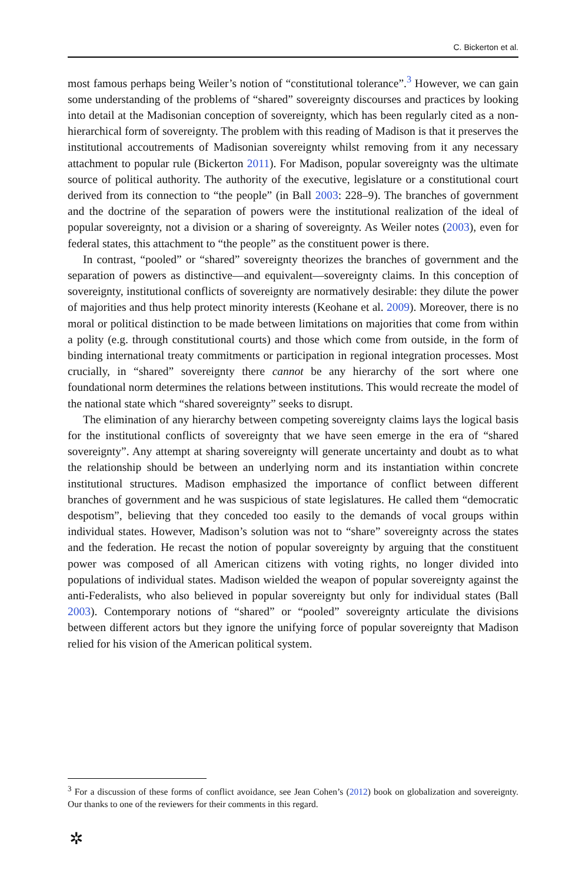C. Bickerton et al.
most famous perhaps being Weiler’s notion of “constitutional tolerance”.<sup>3</sup> However, we can gain some understanding of the problems of “shared” sovereignty discourses and practices by looking into detail at the Madisonian conception of sovereignty, which has been regularly cited as a non-hierarchical form of sovereignty. The problem with this reading of Madison is that it preserves the institutional accoutrements of Madisonian sovereignty whilst removing from it any necessary attachment to popular rule (Bickerton 2011). For Madison, popular sovereignty was the ultimate source of political authority. The authority of the executive, legislature or a constitutional court derived from its connection to “the people” (in Ball 2003: 228–9). The branches of government and the doctrine of the separation of powers were the institutional realization of the ideal of popular sovereignty, not a division or a sharing of sovereignty. As Weiler notes (2003), even for federal states, this attachment to “the people” as the constituent power is there.
In contrast, “pooled” or “shared” sovereignty theorizes the branches of government and the separation of powers as distinctive—and equivalent—sovereignty claims. In this conception of sovereignty, institutional conflicts of sovereignty are normatively desirable: they dilute the power of majorities and thus help protect minority interests (Keohane et al. 2009). Moreover, there is no moral or political distinction to be made between limitations on majorities that come from within a polity (e.g. through constitutional courts) and those which come from outside, in the form of binding international treaty commitments or participation in regional integration processes. Most crucially, in “shared” sovereignty there cannot be any hierarchy of the sort where one foundational norm determines the relations between institutions. This would recreate the model of the national state which “shared sovereignty” seeks to disrupt.
The elimination of any hierarchy between competing sovereignty claims lays the logical basis for the institutional conflicts of sovereignty that we have seen emerge in the era of “shared sovereignty”. Any attempt at sharing sovereignty will generate uncertainty and doubt as to what the relationship should be between an underlying norm and its instantiation within concrete institutional structures. Madison emphasized the importance of conflict between different branches of government and he was suspicious of state legislatures. He called them “democratic despotism”, believing that they conceded too easily to the demands of vocal groups within individual states. However, Madison’s solution was not to “share” sovereignty across the states and the federation. He recast the notion of popular sovereignty by arguing that the constituent power was composed of all American citizens with voting rights, no longer divided into populations of individual states. Madison wielded the weapon of popular sovereignty against the anti-Federalists, who also believed in popular sovereignty but only for individual states (Ball 2003). Contemporary notions of “shared” or “pooled” sovereignty articulate the divisions between different actors but they ignore the unifying force of popular sovereignty that Madison relied for his vision of the American political system.
<sup>3</sup> For a discussion of these forms of conflict avoidance, see Jean Cohen’s (2012) book on globalization and sovereignty. Our thanks to one of the reviewers for their comments in this regard.
✲